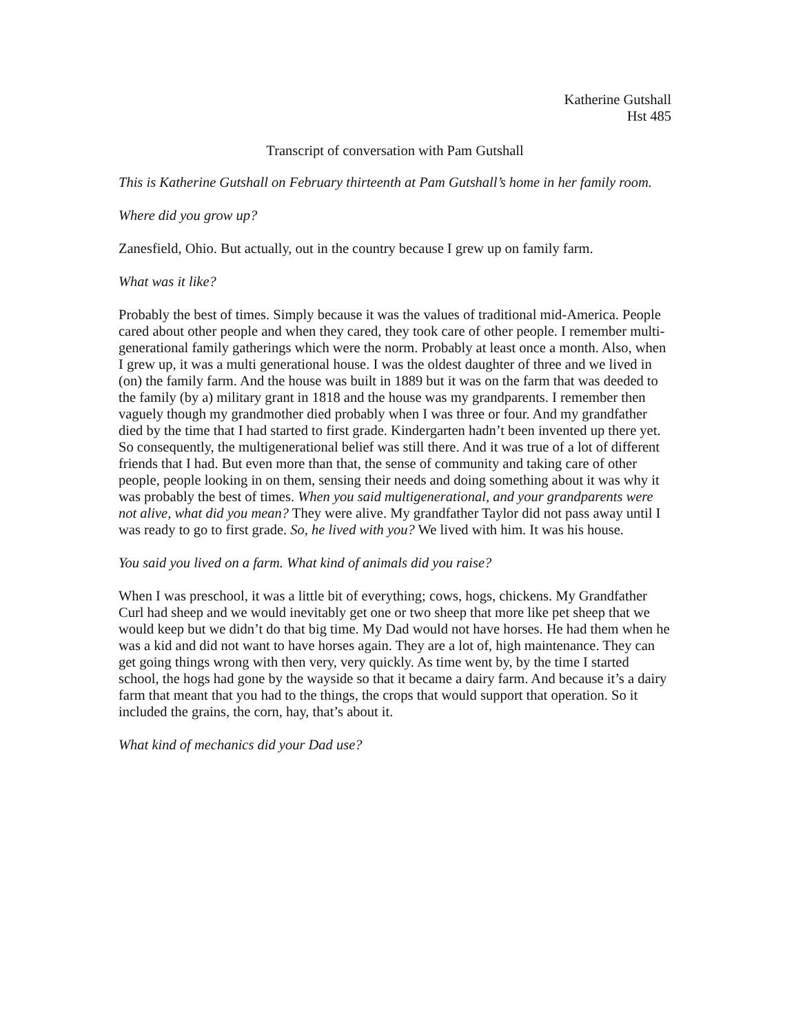Katherine Gutshall
Hst 485
Transcript of conversation with Pam Gutshall
This is Katherine Gutshall on February thirteenth at Pam Gutshall’s home in her family room.
Where did you grow up?
Zanesfield, Ohio. But actually, out in the country because I grew up on family farm.
What was it like?
Probably the best of times. Simply because it was the values of traditional mid-America. People cared about other people and when they cared, they took care of other people. I remember multi-generational family gatherings which were the norm. Probably at least once a month. Also, when I grew up, it was a multi generational house. I was the oldest daughter of three and we lived in (on) the family farm. And the house was built in 1889 but it was on the farm that was deeded to the family (by a) military grant in 1818 and the house was my grandparents. I remember then vaguely though my grandmother died probably when I was three or four. And my grandfather died by the time that I had started to first grade. Kindergarten hadn’t been invented up there yet. So consequently, the multigenerational belief was still there. And it was true of a lot of different friends that I had. But even more than that, the sense of community and taking care of other people, people looking in on them, sensing their needs and doing something about it was why it was probably the best of times. When you said multigenerational, and your grandparents were not alive, what did you mean? They were alive. My grandfather Taylor did not pass away until I was ready to go to first grade. So, he lived with you? We lived with him. It was his house.
You said you lived on a farm. What kind of animals did you raise?
When I was preschool, it was a little bit of everything; cows, hogs, chickens. My Grandfather Curl had sheep and we would inevitably get one or two sheep that more like pet sheep that we would keep but we didn’t do that big time. My Dad would not have horses. He had them when he was a kid and did not want to have horses again. They are a lot of, high maintenance. They can get going things wrong with then very, very quickly. As time went by, by the time I started school, the hogs had gone by the wayside so that it became a dairy farm. And because it’s a dairy farm that meant that you had to the things, the crops that would support that operation. So it included the grains, the corn, hay, that’s about it.
What kind of mechanics did your Dad use?